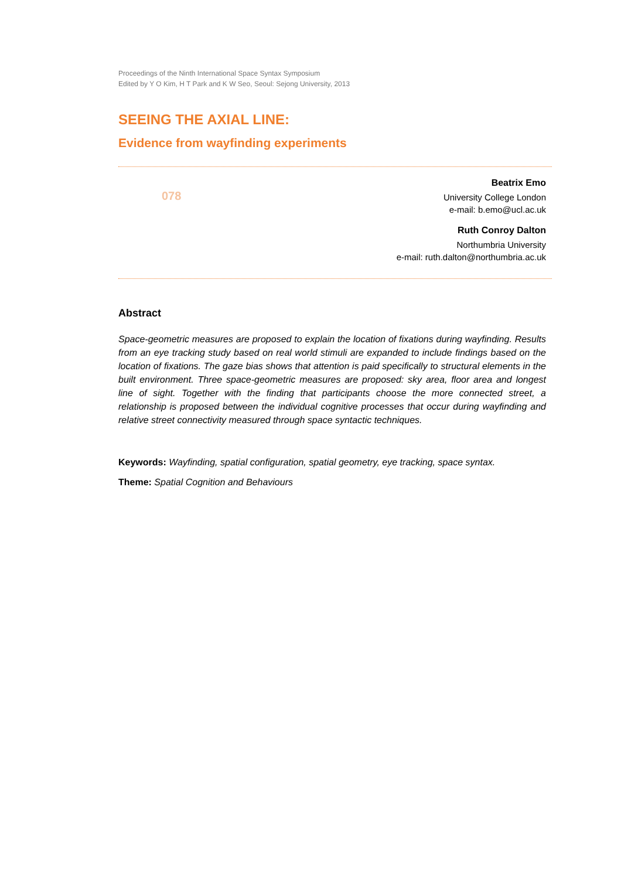Proceedings of the Ninth International Space Syntax Symposium
Edited by Y O Kim, H T Park and K W Seo, Seoul: Sejong University, 2013
SEEING THE AXIAL LINE:
Evidence from wayfinding experiments
078
Beatrix Emo
University College London
e-mail: b.emo@ucl.ac.uk
Ruth Conroy Dalton
Northumbria University
e-mail: ruth.dalton@northumbria.ac.uk
Abstract
Space-geometric measures are proposed to explain the location of fixations during wayfinding. Results from an eye tracking study based on real world stimuli are expanded to include findings based on the location of fixations. The gaze bias shows that attention is paid specifically to structural elements in the built environment. Three space-geometric measures are proposed: sky area, floor area and longest line of sight. Together with the finding that participants choose the more connected street, a relationship is proposed between the individual cognitive processes that occur during wayfinding and relative street connectivity measured through space syntactic techniques.
Keywords: Wayfinding, spatial configuration, spatial geometry, eye tracking, space syntax.
Theme: Spatial Cognition and Behaviours